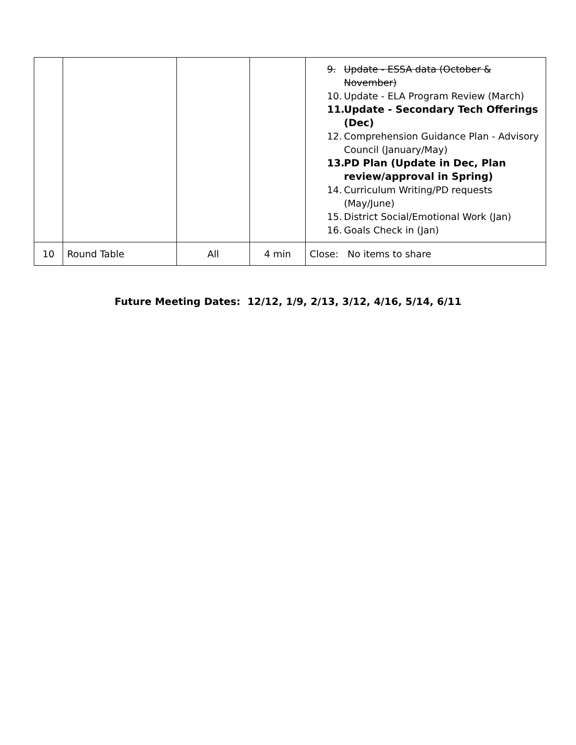| | | | | 9. Update - ESSA data (October & November) 10. Update - ELA Program Review (March) 11. Update - Secondary Tech Offerings (Dec) 12. Comprehension Guidance Plan - Advisory Council (January/May) 13. PD Plan (Update in Dec, Plan review/approval in Spring) 14. Curriculum Writing/PD requests (May/June) 15. District Social/Emotional Work (Jan) 16. Goals Check in (Jan) |
| 10 | Round Table | All | 4 min | Close: No items to share |
Future Meeting Dates: 12/12, 1/9, 2/13, 3/12, 4/16, 5/14, 6/11